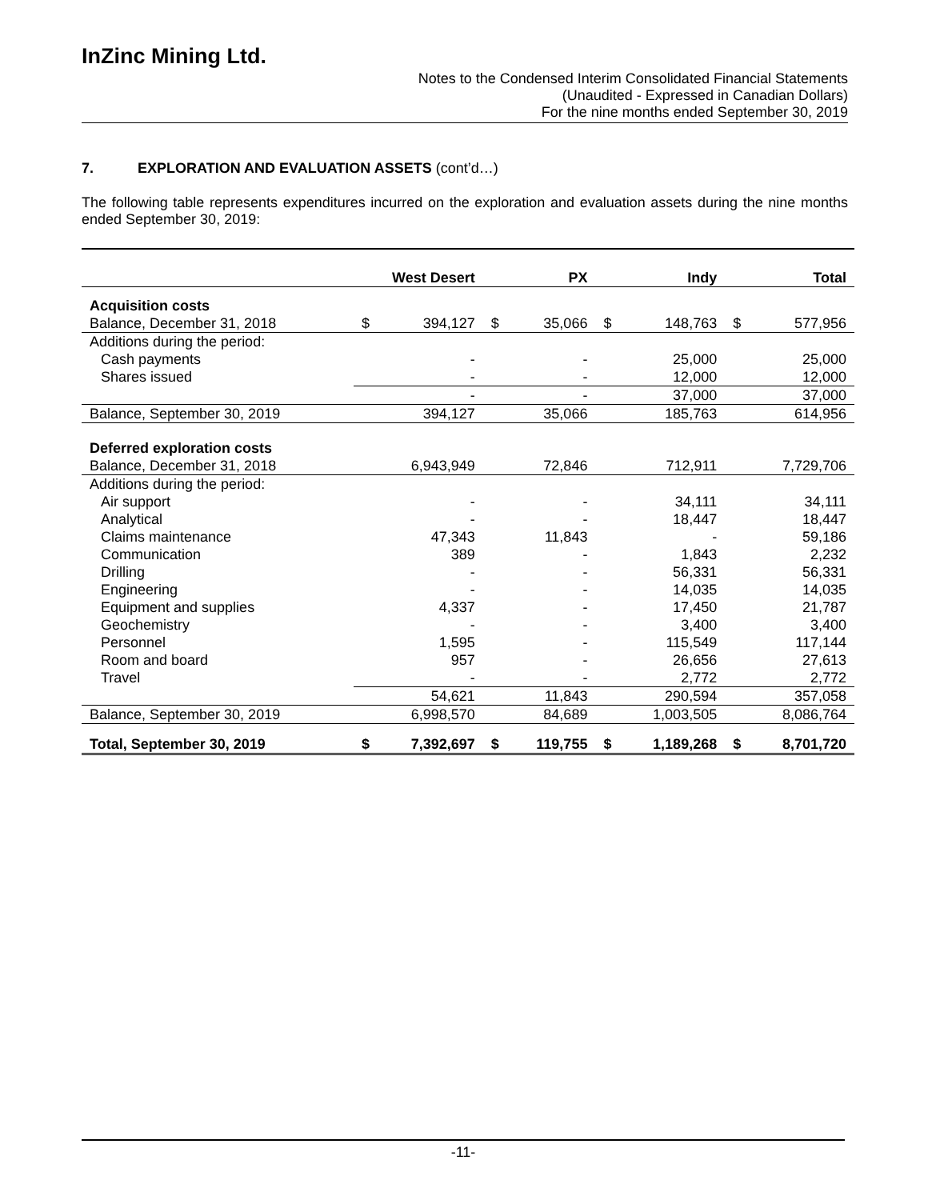InZinc Mining Ltd.
Notes to the Condensed Interim Consolidated Financial Statements
(Unaudited - Expressed in Canadian Dollars)
For the nine months ended September 30, 2019
7. EXPLORATION AND EVALUATION ASSETS (cont’d…)
The following table represents expenditures incurred on the exploration and evaluation assets during the nine months ended September 30, 2019:
| | West Desert | | PX | | Indy | | Total | |
| --- | --- | --- | --- | --- | --- | --- | --- | --- |
| Acquisition costs | | | | | | | | |
| Balance, December 31, 2018 | $ | 394,127 | $ | 35,066 | $ | 148,763 | $ | 577,956 |
| Additions during the period: | | | | | | | | |
| Cash payments | - | | - | | 25,000 | | 25,000 | |
| Shares issued | - | | - | | 12,000 | | 12,000 | |
| | - | | - | | 37,000 | | 37,000 | |
| Balance, September 30, 2019 | 394,127 | | 35,066 | | 185,763 | | 614,956 | |
| Deferred exploration costs | | | | | | | | |
| Balance, December 31, 2018 | 6,943,949 | | 72,846 | | 712,911 | | 7,729,706 | |
| Additions during the period: | | | | | | | | |
| Air support | - | | - | | 34,111 | | 34,111 | |
| Analytical | - | | - | | 18,447 | | 18,447 | |
| Claims maintenance | 47,343 | | 11,843 | | - | | 59,186 | |
| Communication | 389 | | - | | 1,843 | | 2,232 | |
| Drilling | - | | - | | 56,331 | | 56,331 | |
| Engineering | - | | - | | 14,035 | | 14,035 | |
| Equipment and supplies | 4,337 | | - | | 17,450 | | 21,787 | |
| Geochemistry | - | | - | | 3,400 | | 3,400 | |
| Personnel | 1,595 | | - | | 115,549 | | 117,144 | |
| Room and board | 957 | | - | | 26,656 | | 27,613 | |
| Travel | - | | - | | 2,772 | | 2,772 | |
| | 54,621 | | 11,843 | | 290,594 | | 357,058 | |
| Balance, September 30, 2019 | 6,998,570 | | 84,689 | | 1,003,505 | | 8,086,764 | |
| Total, September 30, 2019 | $ | 7,392,697 | $ | 119,755 | $ | 1,189,268 | $ | 8,701,720 |
-11-